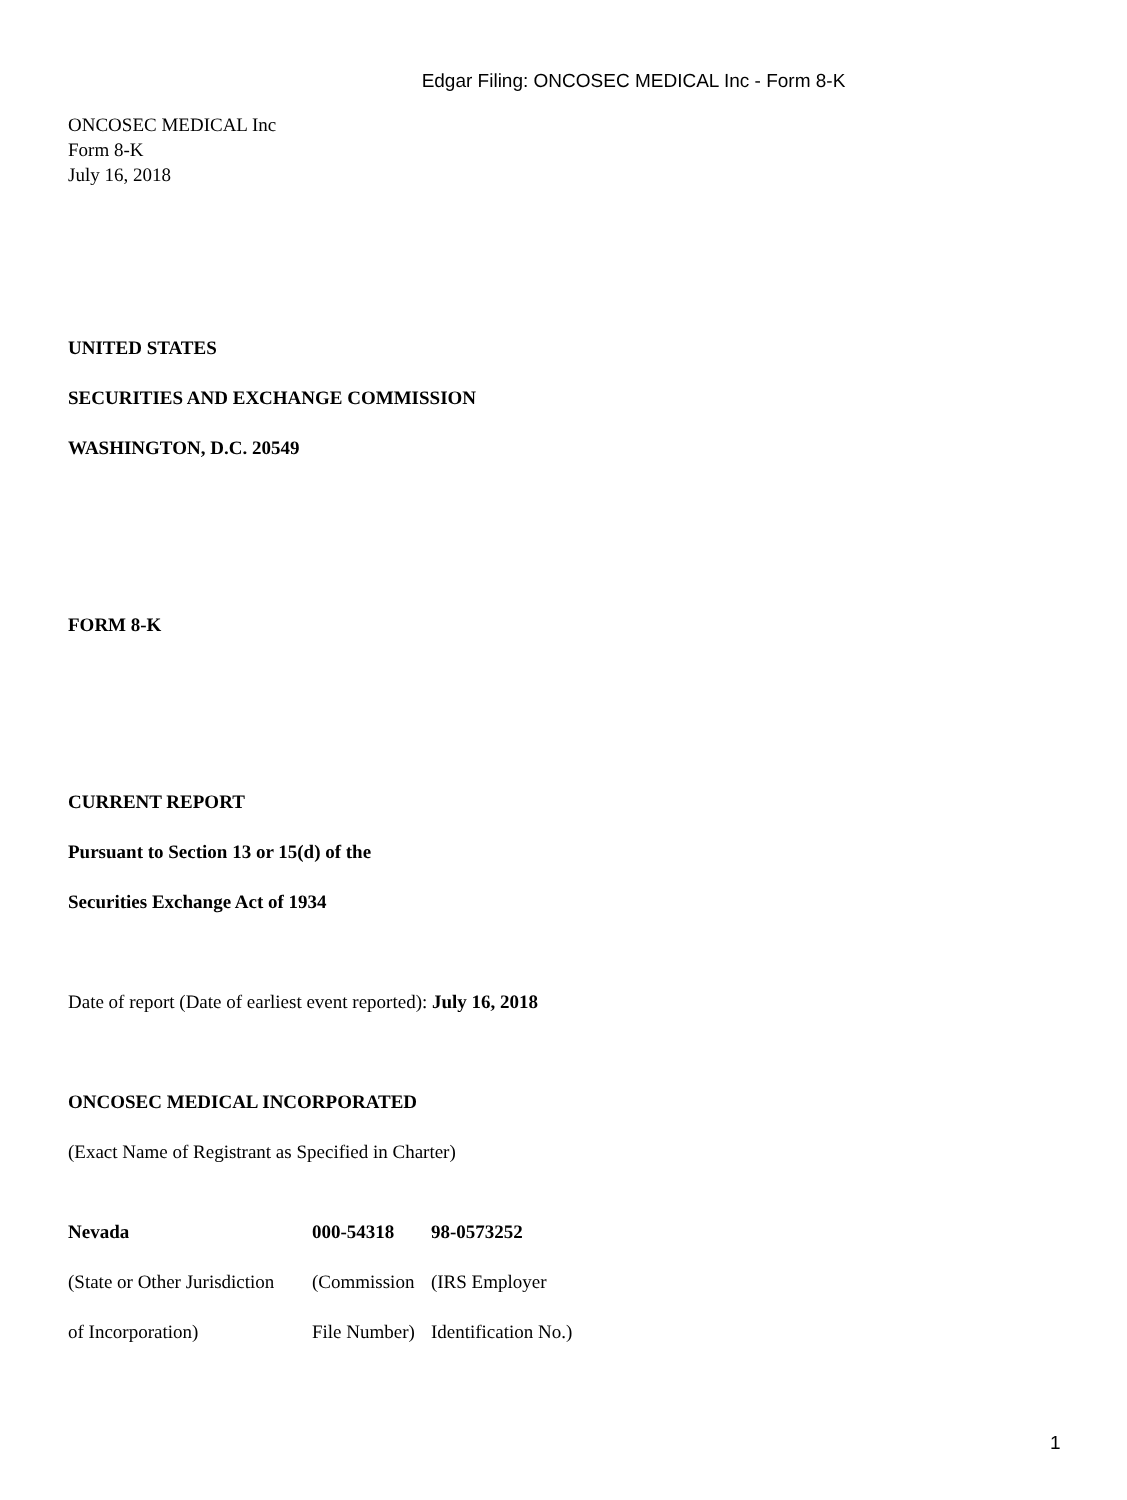Edgar Filing: ONCOSEC MEDICAL Inc - Form 8-K
ONCOSEC MEDICAL Inc
Form 8-K
July 16, 2018
UNITED STATES
SECURITIES AND EXCHANGE COMMISSION
WASHINGTON, D.C. 20549
FORM 8-K
CURRENT REPORT
Pursuant to Section 13 or 15(d) of the
Securities Exchange Act of 1934
Date of report (Date of earliest event reported): July 16, 2018
ONCOSEC MEDICAL INCORPORATED
(Exact Name of Registrant as Specified in Charter)
| Nevada | 000-54318 | 98-0573252 |
| (State or Other Jurisdiction | (Commission | (IRS Employer |
| of Incorporation) | File Number) | Identification No.) |
1